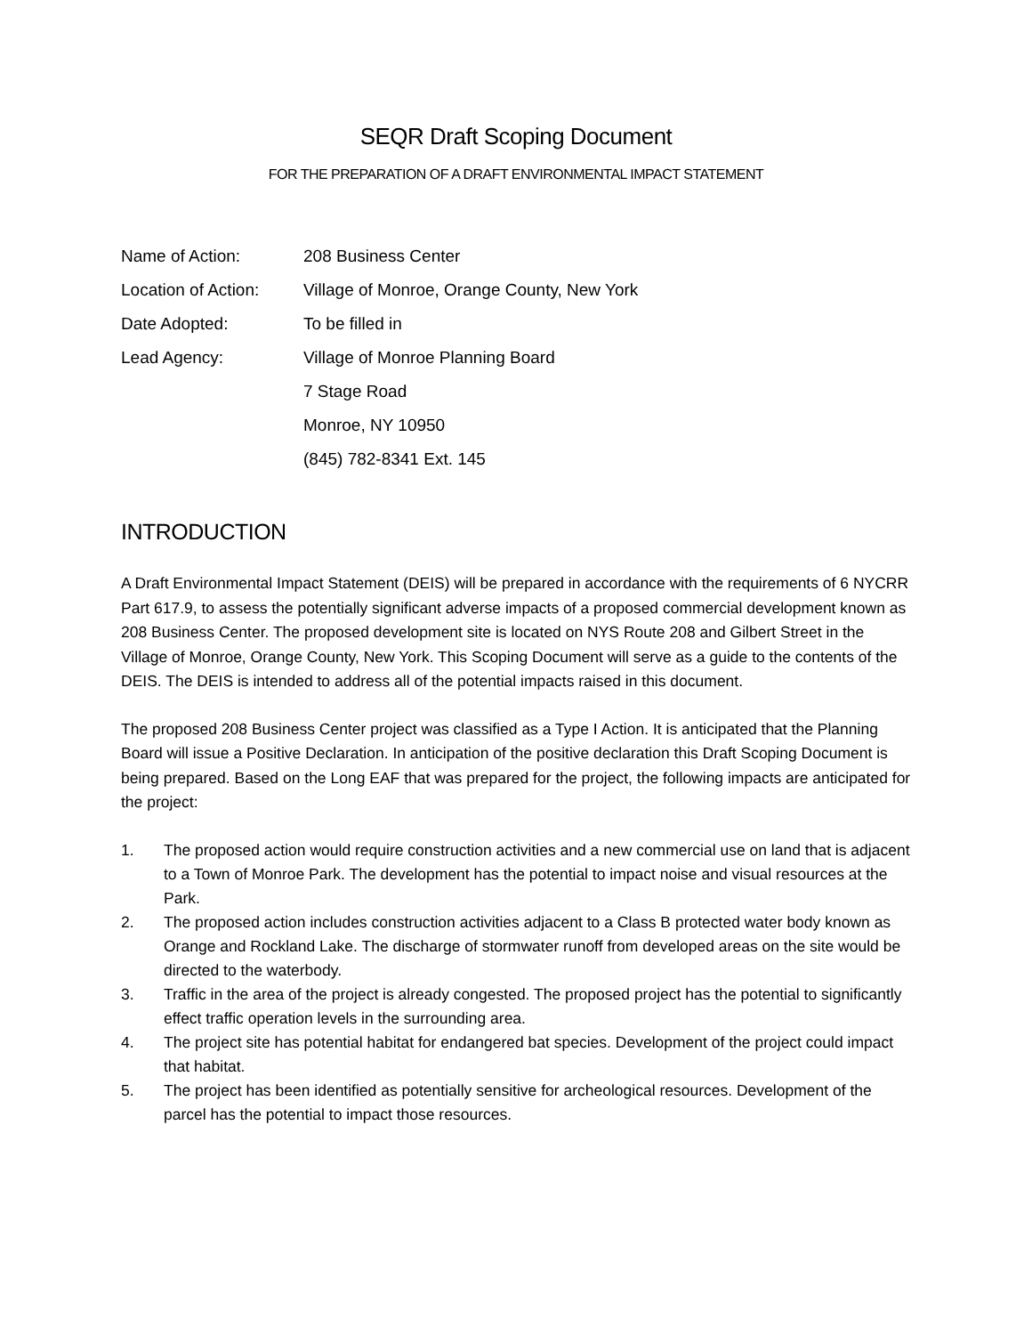SEQR Draft Scoping Document
FOR THE PREPARATION OF A DRAFT ENVIRONMENTAL IMPACT STATEMENT
| Name of Action: | 208 Business Center |
| Location of Action: | Village of Monroe, Orange County, New York |
| Date Adopted: | To be filled in |
| Lead Agency: | Village of Monroe Planning Board |
| | 7 Stage Road |
| | Monroe, NY 10950 |
| | (845) 782-8341 Ext. 145 |
INTRODUCTION
A Draft Environmental Impact Statement (DEIS) will be prepared in accordance with the requirements of 6 NYCRR Part 617.9, to assess the potentially significant adverse impacts of a proposed commercial development known as 208 Business Center. The proposed development site is located on NYS Route 208 and Gilbert Street in the Village of Monroe, Orange County, New York. This Scoping Document will serve as a guide to the contents of the DEIS. The DEIS is intended to address all of the potential impacts raised in this document.
The proposed 208 Business Center project was classified as a Type I Action. It is anticipated that the Planning Board will issue a Positive Declaration. In anticipation of the positive declaration this Draft Scoping Document is being prepared. Based on the Long EAF that was prepared for the project, the following impacts are anticipated for the project:
1. The proposed action would require construction activities and a new commercial use on land that is adjacent to a Town of Monroe Park. The development has the potential to impact noise and visual resources at the Park.
2. The proposed action includes construction activities adjacent to a Class B protected water body known as Orange and Rockland Lake. The discharge of stormwater runoff from developed areas on the site would be directed to the waterbody.
3. Traffic in the area of the project is already congested. The proposed project has the potential to significantly effect traffic operation levels in the surrounding area.
4. The project site has potential habitat for endangered bat species. Development of the project could impact that habitat.
5. The project has been identified as potentially sensitive for archeological resources. Development of the parcel has the potential to impact those resources.